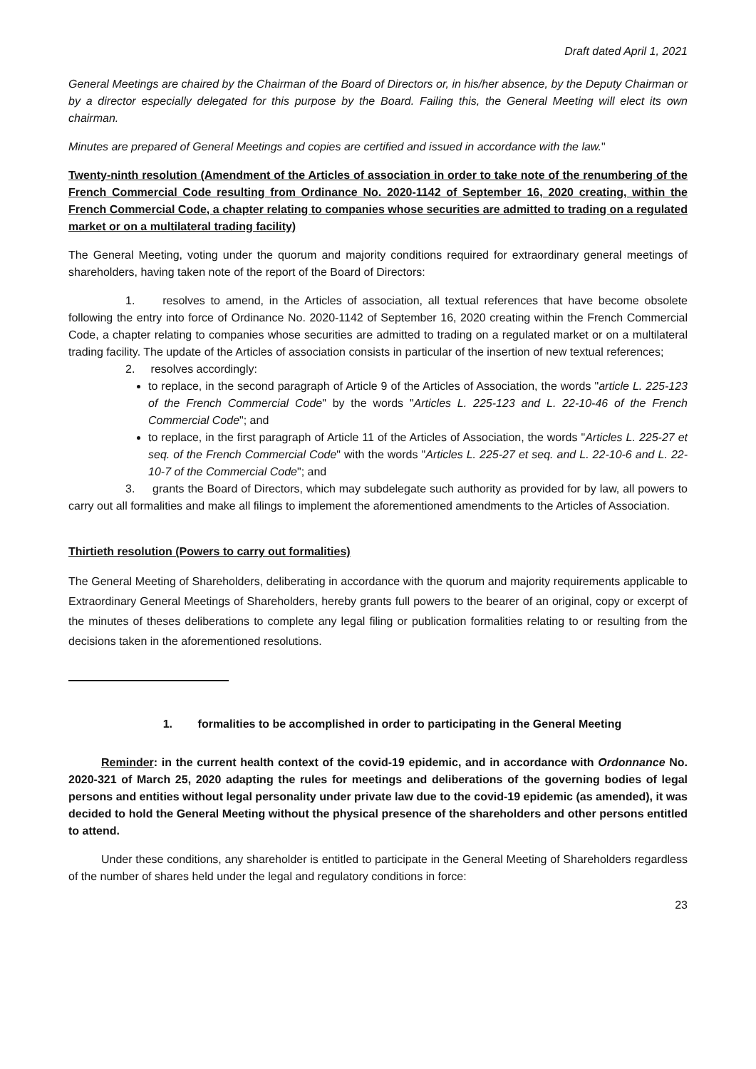Draft dated April 1, 2021
General Meetings are chaired by the Chairman of the Board of Directors or, in his/her absence, by the Deputy Chairman or by a director especially delegated for this purpose by the Board. Failing this, the General Meeting will elect its own chairman.
Minutes are prepared of General Meetings and copies are certified and issued in accordance with the law."
Twenty-ninth resolution (Amendment of the Articles of association in order to take note of the renumbering of the French Commercial Code resulting from Ordinance No. 2020-1142 of September 16, 2020 creating, within the French Commercial Code, a chapter relating to companies whose securities are admitted to trading on a regulated market or on a multilateral trading facility)
The General Meeting, voting under the quorum and majority conditions required for extraordinary general meetings of shareholders, having taken note of the report of the Board of Directors:
1. resolves to amend, in the Articles of association, all textual references that have become obsolete following the entry into force of Ordinance No. 2020-1142 of September 16, 2020 creating within the French Commercial Code, a chapter relating to companies whose securities are admitted to trading on a regulated market or on a multilateral trading facility. The update of the Articles of association consists in particular of the insertion of new textual references;
2. resolves accordingly:
to replace, in the second paragraph of Article 9 of the Articles of Association, the words "article L. 225-123 of the French Commercial Code" by the words "Articles L. 225-123 and L. 22-10-46 of the French Commercial Code"; and
to replace, in the first paragraph of Article 11 of the Articles of Association, the words "Articles L. 225-27 et seq. of the French Commercial Code" with the words "Articles L. 225-27 et seq. and L. 22-10-6 and L. 22-10-7 of the Commercial Code"; and
3. grants the Board of Directors, which may subdelegate such authority as provided for by law, all powers to carry out all formalities and make all filings to implement the aforementioned amendments to the Articles of Association.
Thirtieth resolution (Powers to carry out formalities)
The General Meeting of Shareholders, deliberating in accordance with the quorum and majority requirements applicable to Extraordinary General Meetings of Shareholders, hereby grants full powers to the bearer of an original, copy or excerpt of the minutes of theses deliberations to complete any legal filing or publication formalities relating to or resulting from the decisions taken in the aforementioned resolutions.
1. formalities to be accomplished in order to participating in the General Meeting
Reminder: in the current health context of the covid-19 epidemic, and in accordance with Ordonnance No. 2020-321 of March 25, 2020 adapting the rules for meetings and deliberations of the governing bodies of legal persons and entities without legal personality under private law due to the covid-19 epidemic (as amended), it was decided to hold the General Meeting without the physical presence of the shareholders and other persons entitled to attend.
Under these conditions, any shareholder is entitled to participate in the General Meeting of Shareholders regardless of the number of shares held under the legal and regulatory conditions in force:
23